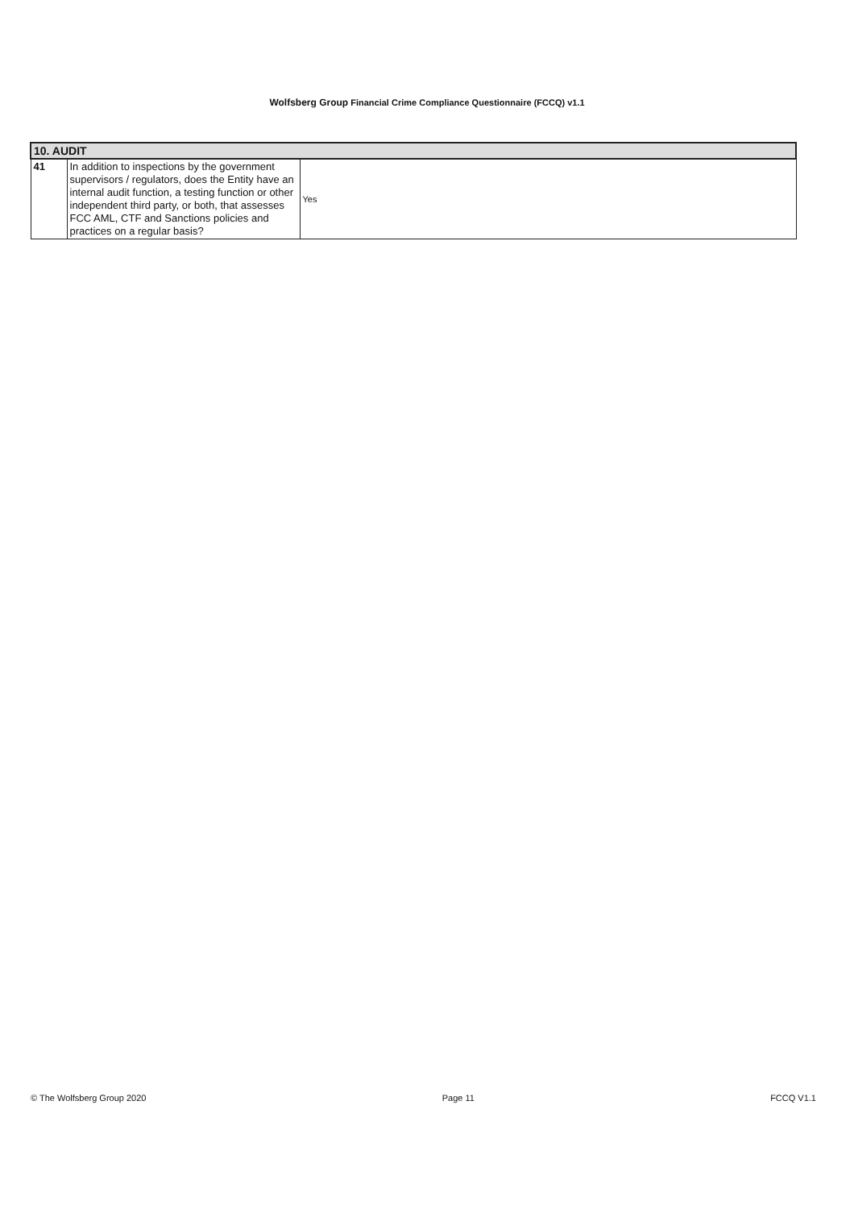Wolfsberg Group Financial Crime Compliance Questionnaire (FCCQ) v1.1
| 10. AUDIT | | |
| --- | --- | --- |
| 41 | In addition to inspections by the government supervisors / regulators, does the Entity have an internal audit function, a testing function or other independent third party, or both, that assesses FCC AML, CTF and Sanctions policies and practices on a regular basis? | Yes |
© The Wolfsberg Group 2020 Page 11 FCCQ V1.1